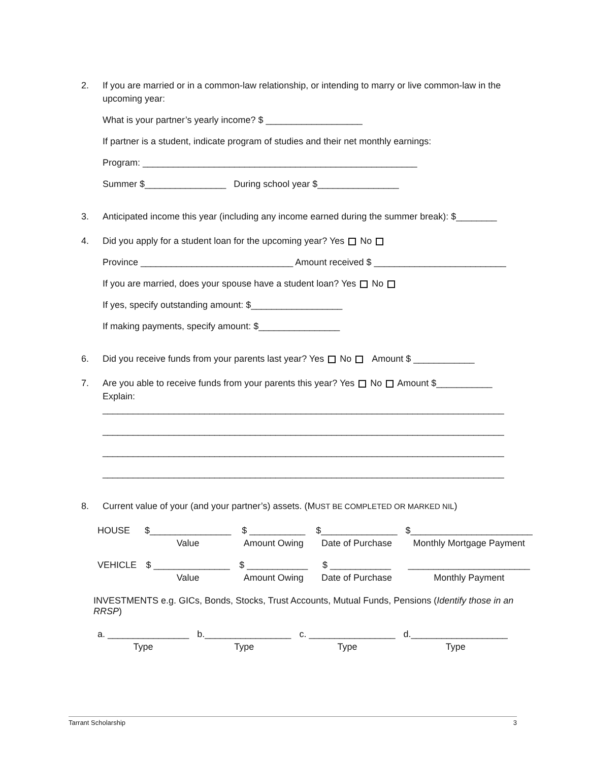2. If you are married or in a common-law relationship, or intending to marry or live common-law in the upcoming year:
What is your partner’s yearly income? $ ___________________
If partner is a student, indicate program of studies and their net monthly earnings:
Program: ______________________________________________________
Summer $________________ During school year $________________
3. Anticipated income this year (including any income earned during the summer break): $________
4. Did you apply for a student loan for the upcoming year? Yes No
Province ______________________________ Amount received $ __________________________
If you are married, does your spouse have a student loan? Yes No
If yes, specify outstanding amount: $__________________
If making payments, specify amount: $________________
6. Did you receive funds from your parents last year? Yes No Amount $ ____________
7. Are you able to receive funds from your parents this year? Yes No Amount $___________
Explain:
_______________________________________________________________________________
_______________________________________________________________________________
_______________________________________________________________________________
_______________________________________________________________________________
8. Current value of your (and your partner’s) assets. (MUST BE COMPLETED OR MARKED NIL)
| HOUSE | $________________ | $ ___________ | $_______________ | $________________________ |
| | Value | Amount Owing | Date of Purchase | Monthly Mortgage Payment |
| VEHICLE | $ _______________ | $ ____________ | $ ____________ | ________________________ |
| | Value | Amount Owing | Date of Purchase | Monthly Payment |
INVESTMENTS e.g. GICs, Bonds, Stocks, Trust Accounts, Mutual Funds, Pensions (Identify those in an RRSP)
| a. ________________ | b._________________ | c. _________________ | d.___________________ |
| Type | Type | Type | Type |
Tarrant Scholarship 3